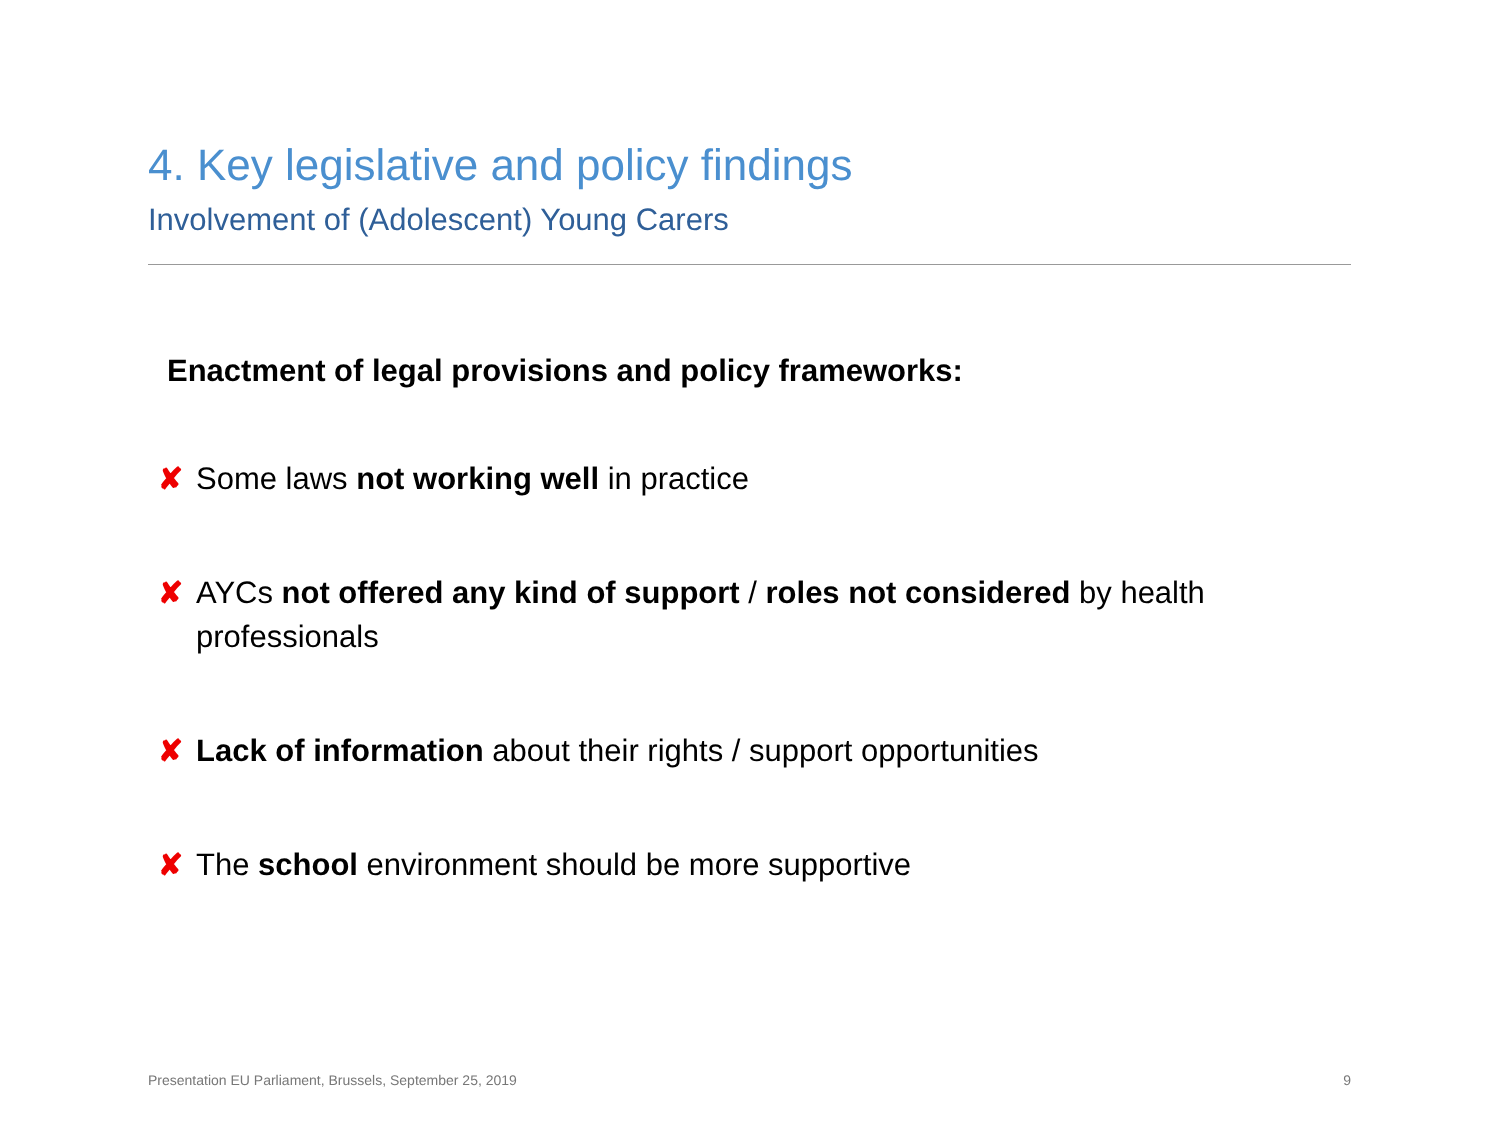4. Key legislative and policy findings
Involvement of (Adolescent) Young Carers
Enactment of legal provisions and policy frameworks:
✘ Some laws not working well in practice
✘ AYCs not offered any kind of support / roles not considered by health professionals
✘ Lack of information about their rights / support opportunities
✘ The school environment should be more supportive
Presentation EU Parliament, Brussels, September 25, 2019 9